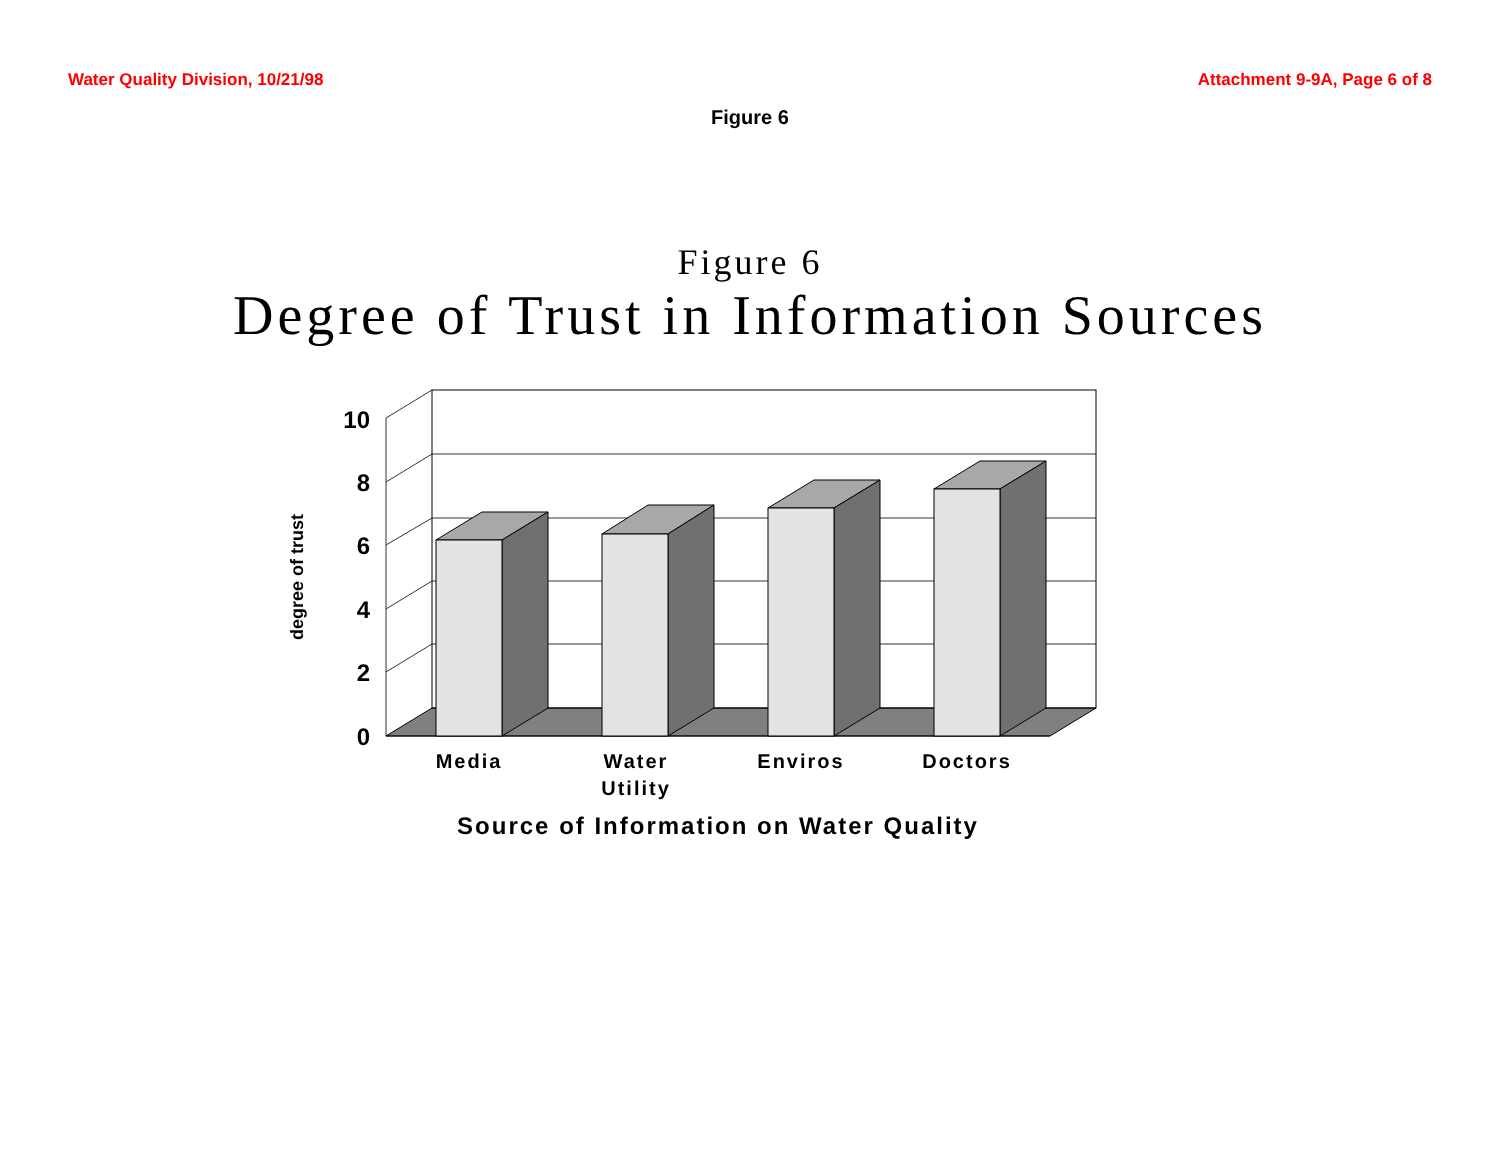Water Quality Division, 10/21/98 Attachment 9-9A, Page 6 of 8
Figure 6
Figure 6
Degree of Trust in Information Sources
10
8
6
4
2
0
degree of trust
Media
Water
Utility
Enviros
Doctors
Source of Information on Water Quality